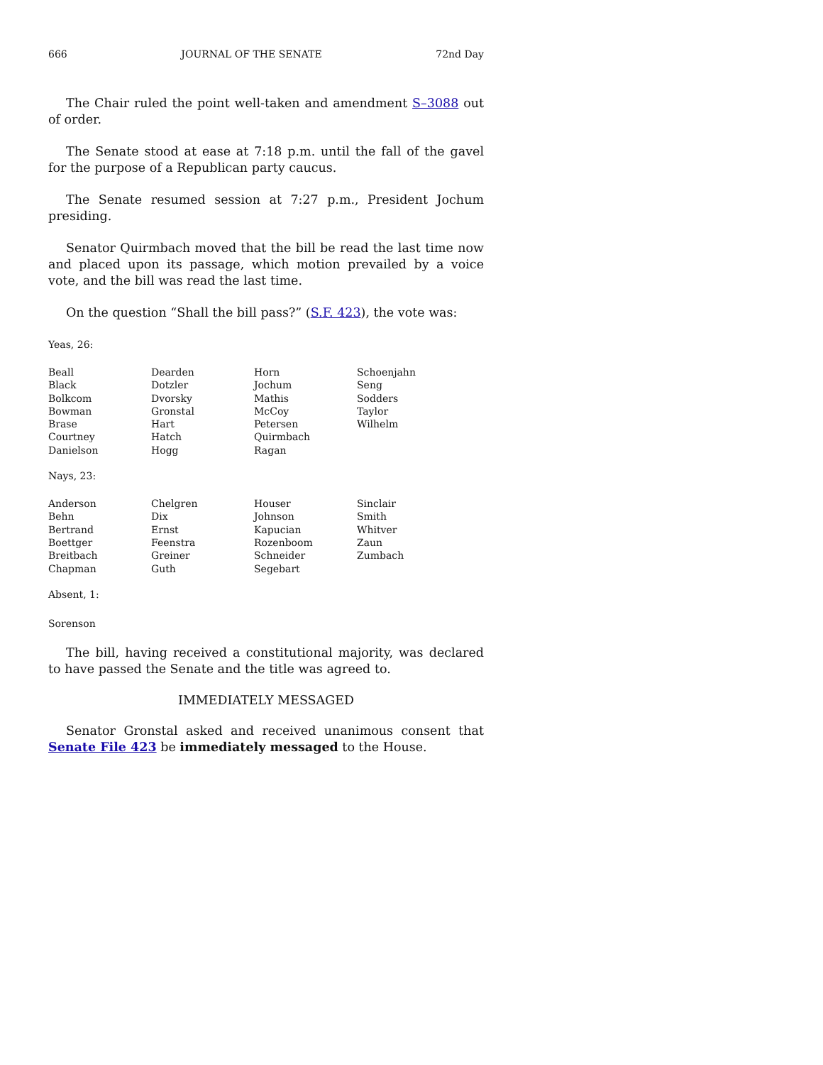666 JOURNAL OF THE SENATE 72nd Day
The Chair ruled the point well-taken and amendment S–3088 out of order.
The Senate stood at ease at 7:18 p.m. until the fall of the gavel for the purpose of a Republican party caucus.
The Senate resumed session at 7:27 p.m., President Jochum presiding.
Senator Quirmbach moved that the bill be read the last time now and placed upon its passage, which motion prevailed by a voice vote, and the bill was read the last time.
On the question “Shall the bill pass?” (S.F. 423), the vote was:
Yeas, 26:
| Beall | Dearden | Horn | Schoenjahn |
| Black | Dotzler | Jochum | Seng |
| Bolkcom | Dvorsky | Mathis | Sodders |
| Bowman | Gronstal | McCoy | Taylor |
| Brase | Hart | Petersen | Wilhelm |
| Courtney | Hatch | Quirmbach | |
| Danielson | Hogg | Ragan | |
Nays, 23:
| Anderson | Chelgren | Houser | Sinclair |
| Behn | Dix | Johnson | Smith |
| Bertrand | Ernst | Kapucian | Whitver |
| Boettger | Feenstra | Rozenboom | Zaun |
| Breitbach | Greiner | Schneider | Zumbach |
| Chapman | Guth | Segebart | |
Absent, 1:
Sorenson
The bill, having received a constitutional majority, was declared to have passed the Senate and the title was agreed to.
IMMEDIATELY MESSAGED
Senator Gronstal asked and received unanimous consent that Senate File 423 be immediately messaged to the House.